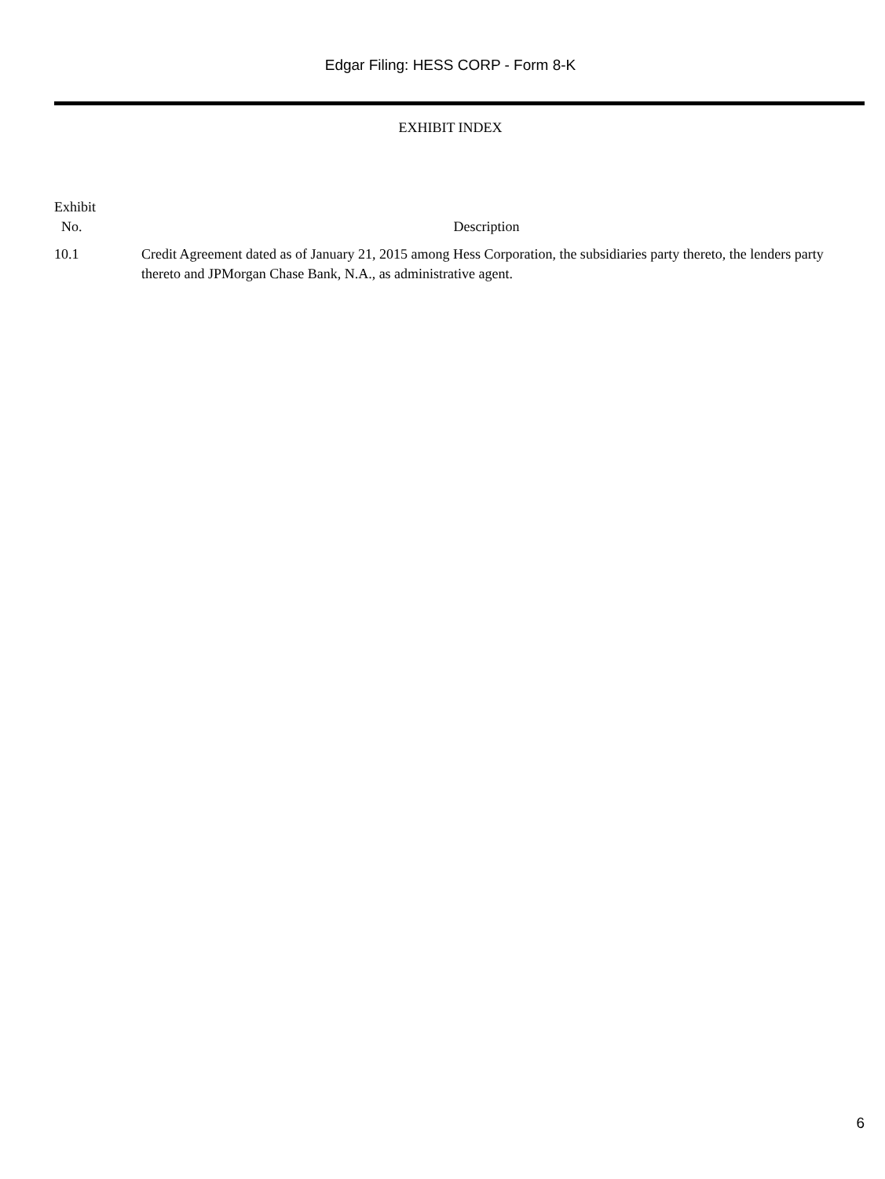Edgar Filing: HESS CORP - Form 8-K
EXHIBIT INDEX
| Exhibit No. | Description |
| --- | --- |
| 10.1 | Credit Agreement dated as of January 21, 2015 among Hess Corporation, the subsidiaries party thereto, the lenders party thereto and JPMorgan Chase Bank, N.A., as administrative agent. |
6